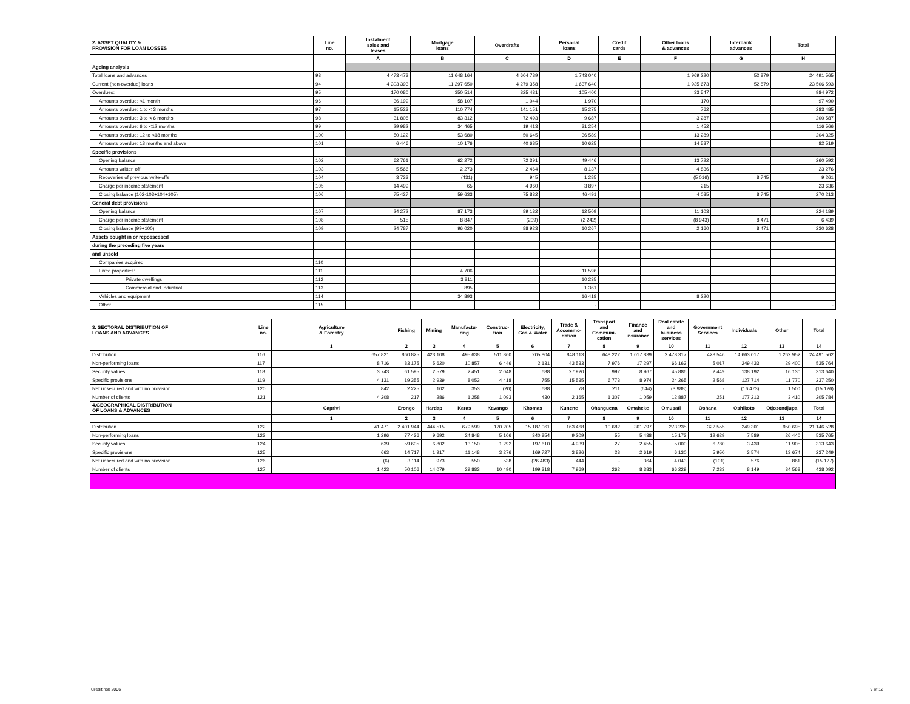| 2. ASSET QUALITY & PROVISION FOR LOAN LOSSES | Line no. | Instalment sales and leases | Mortgage loans | Overdrafts | Personal loans | Credit cards | Other loans & advances | Interbank advances | Total |
| --- | --- | --- | --- | --- | --- | --- | --- | --- | --- |
| | | A | B | C | D | E | F | G | H |
| Ageing analysis | | | | | | | | | |
| Total loans and advances | 93 | 4 473 473 | 11 648 164 | 4 604 789 | 1 743 040 | | 1 969 220 | 52 879 | 24 491 565 |
| Current (non-overdue) loans | 94 | 4 303 393 | 11 297 650 | 4 279 358 | 1 637 640 | | 1 935 673 | 52 879 | 23 506 593 |
| Overdues: | 95 | 170 080 | 350 514 | 325 431 | 105 400 | | 33 547 | | 984 972 |
| Amounts overdue: <1 month | 96 | 36 199 | 58 107 | 1 044 | 1 970 | | 170 | | 97 490 |
| Amounts overdue: 1 to < 3 months | 97 | 15 523 | 110 774 | 141 151 | 15 275 | | 762 | | 283 485 |
| Amounts overdue: 3 to < 6 months | 98 | 31 808 | 83 312 | 72 493 | 9 687 | | 3 287 | | 200 587 |
| Amounts overdue: 6 to <12 months | 99 | 29 982 | 34 465 | 19 413 | 31 254 | | 1 452 | | 116 566 |
| Amounts overdue: 12 to <18 months | 100 | 50 122 | 53 680 | 50 645 | 36 589 | | 13 289 | | 204 325 |
| Amounts overdue: 18 months and above | 101 | 6 446 | 10 176 | 40 685 | 10 625 | | 14 587 | | 82 519 |
| Specific provisions | | | | | | | | | |
| Opening balance | 102 | 62 761 | 62 272 | 72 391 | 49 446 | | 13 722 | | 260 592 |
| Amounts written off | 103 | 5 566 | 2 273 | 2 464 | 8 137 | | 4 836 | | 23 276 |
| Recoveries of previous write-offs | 104 | 3 733 | (431) | 945 | 1 285 | | (5 016) | 8 745 | 9 261 |
| Charge per income statement | 105 | 14 499 | 65 | 4 960 | 3 897 | | 215 | | 23 636 |
| Closing balance (102-103+104+105) | 106 | 75 427 | 59 633 | 75 832 | 46 491 | | 4 085 | 8 745 | 270 213 |
| General debt provisions | | | | | | | | | |
| Opening balance | 107 | 24 272 | 87 173 | 89 132 | 12 509 | | 11 103 | | 224 189 |
| Charge per income statement | 108 | 515 | 8 847 | (209) | (2 242) | | (8 943) | 8 471 | 6 439 |
| Closing balance (99+100) | 109 | 24 787 | 96 020 | 88 923 | 10 267 | | 2 160 | 8 471 | 230 628 |
| Assets bought in or repossessed | | | | | | | | | |
| during the preceding five years | | | | | | | | | |
| and unsold | | | | | | | | | |
| Companies acquired | 110 | | | | | | | | |
| Fixed properties: | 111 | | 4 706 | | 11 596 | | | | |
| Private dwellings | 112 | | 3 811 | | 10 235 | | | | |
| Commercial and Industrial | 113 | | 895 | | 1 361 | | | | |
| Vehicles and equipment | 114 | | 34 893 | | 16 418 | | 8 220 | | |
| Other | 115 | | | | - | | | | - |
| 3. SECTORAL DISTRIBUTION OF LOANS AND ADVANCES | Line no. | Agriculture & Forestry | Fishing | Mining | Manufactu- ring | Construc- tion | Electricity, Gas & Water | Trade & Accommo- dation | Transport and Communi- cation | Finance and insurance | Real estate and business services | Government Services | Individuals | Other | Total |
| --- | --- | --- | --- | --- | --- | --- | --- | --- | --- | --- | --- | --- | --- | --- | --- |
| | | 1 | 2 | 3 | 4 | 5 | 6 | 7 | 8 | 9 | 10 | 11 | 12 | 13 | 14 |
| Distribution | 116 | 657 821 | 860 825 | 423 108 | 495 638 | 511 360 | 205 804 | 848 113 | 648 222 | 1 017 839 | 2 473 317 | 423 546 | 14 663 017 | 1 262 952 | 24 491 562 |
| Non-performing loans | 117 | 8 716 | 83 175 | 5 620 | 10 857 | 6 446 | 2 131 | 43 533 | 7 976 | 17 297 | 66 163 | 5 017 | 249 433 | 29 400 | 535 764 |
| Security values | 118 | 3 743 | 61 595 | 2 579 | 2 451 | 2 048 | 688 | 27 920 | 992 | 8 967 | 45 886 | 2 449 | 138 192 | 16 130 | 313 640 |
| Specific provisions | 119 | 4 131 | 19 355 | 2 939 | 8 053 | 4 418 | 755 | 15 535 | 6 773 | 8 974 | 24 265 | 2 568 | 127 714 | 11 770 | 237 250 |
| Net unsecured and with no provision | 120 | 842 | 2 225 | 102 | 353 | (20) | 688 | 78 | 211 | (644) | (3 988) | - | (16 473) | 1 500 | (15 126) |
| Number of clients | 121 | 4 208 | 217 | 286 | 1 258 | 1 093 | 430 | 2 165 | 1 307 | 1 059 | 12 887 | 251 | 177 213 | 3 410 | 205 784 |
| 4.GEOGRAPHICAL DISTRIBUTION OF LOANS & ADVANCES | | Caprivi | Erongo | Hardap | Karas | Kavango | Khomas | Kunene | Ohanguena | Omaheke | Omusati | Oshana | Oshikoto | Otjozondjupa | Total |
| | | 1 | 2 | 3 | 4 | 5 | 6 | 7 | 8 | 9 | 10 | 11 | 12 | 13 | 14 |
| Distribution | 122 | 41 471 | 2 401 944 | 444 515 | 679 599 | 120 205 | 15 187 061 | 163 468 | 10 682 | 301 797 | 273 235 | 322 555 | 249 301 | 950 695 | 21 146 528 |
| Non-performing loans | 123 | 1 296 | 77 436 | 9 692 | 24 848 | 5 106 | 340 854 | 9 209 | 55 | 5 438 | 15 173 | 12 629 | 7 589 | 26 440 | 535 765 |
| Security values | 124 | 639 | 59 605 | 6 802 | 13 150 | 1 292 | 197 610 | 4 939 | 27 | 2 455 | 5 000 | 6 780 | 3 439 | 11 905 | 313 643 |
| Specific provisions | 125 | 663 | 14 717 | 1 917 | 11 148 | 3 276 | 169 727 | 3 826 | 28 | 2 619 | 6 130 | 5 950 | 3 574 | 13 674 | 237 249 |
| Net unsecured and with no provision | 126 | (6) | 3 114 | 973 | 550 | 538 | (26 483) | 444 | - | 364 | 4 043 | (101) | 576 | 861 | (15 127) |
| Number of clients | 127 | 1 423 | 50 106 | 14 079 | 29 883 | 10 490 | 199 318 | 7 969 | 262 | 8 383 | 66 229 | 7 233 | 8 149 | 34 568 | 438 092 |
Credit risk 2006 9 of 12